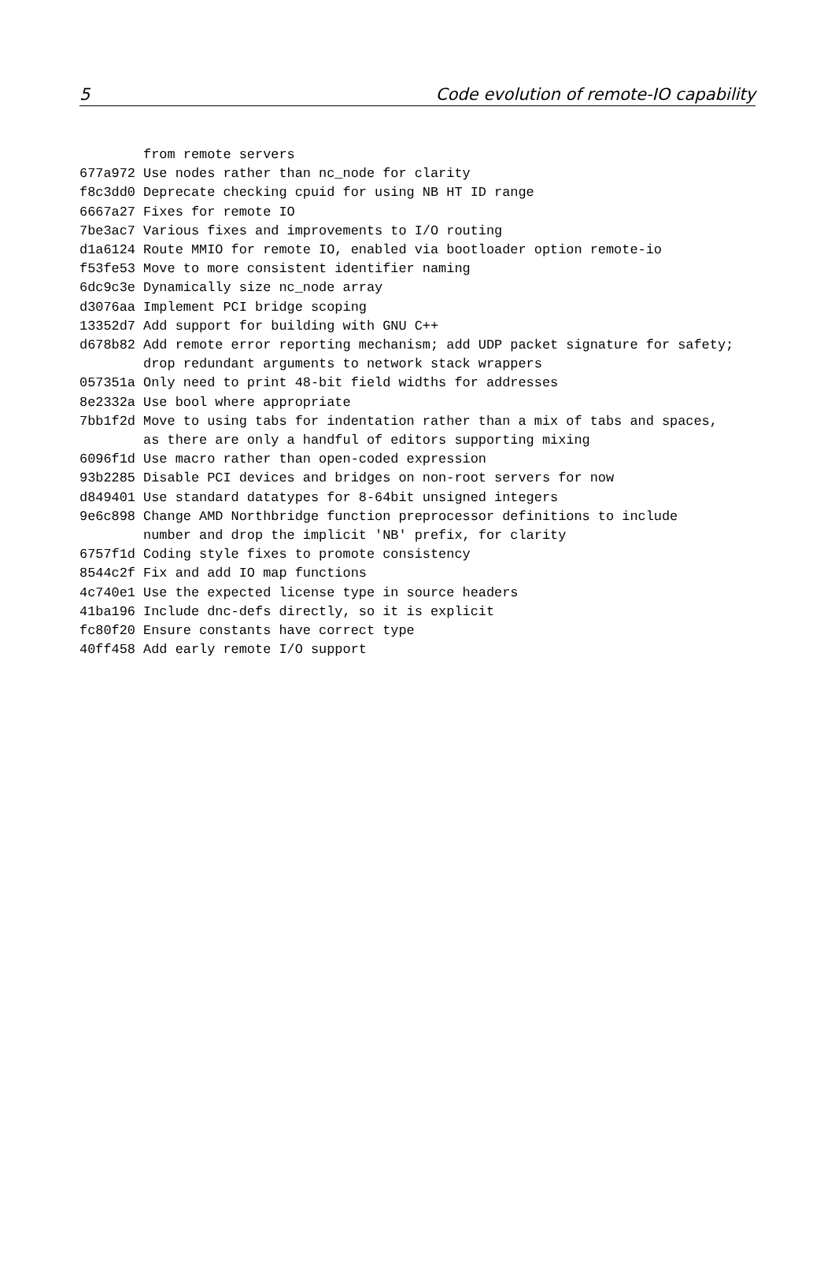5 Code evolution of remote-IO capability
        from remote servers
677a972 Use nodes rather than nc_node for clarity
f8c3dd0 Deprecate checking cpuid for using NB HT ID range
6667a27 Fixes for remote IO
7be3ac7 Various fixes and improvements to I/O routing
d1a6124 Route MMIO for remote IO, enabled via bootloader option remote-io
f53fe53 Move to more consistent identifier naming
6dc9c3e Dynamically size nc_node array
d3076aa Implement PCI bridge scoping
13352d7 Add support for building with GNU C++
d678b82 Add remote error reporting mechanism; add UDP packet signature for safety;
        drop redundant arguments to network stack wrappers
057351a Only need to print 48-bit field widths for addresses
8e2332a Use bool where appropriate
7bb1f2d Move to using tabs for indentation rather than a mix of tabs and spaces,
        as there are only a handful of editors supporting mixing
6096f1d Use macro rather than open-coded expression
93b2285 Disable PCI devices and bridges on non-root servers for now
d849401 Use standard datatypes for 8-64bit unsigned integers
9e6c898 Change AMD Northbridge function preprocessor definitions to include
        number and drop the implicit 'NB' prefix, for clarity
6757f1d Coding style fixes to promote consistency
8544c2f Fix and add IO map functions
4c740e1 Use the expected license type in source headers
41ba196 Include dnc-defs directly, so it is explicit
fc80f20 Ensure constants have correct type
40ff458 Add early remote I/O support